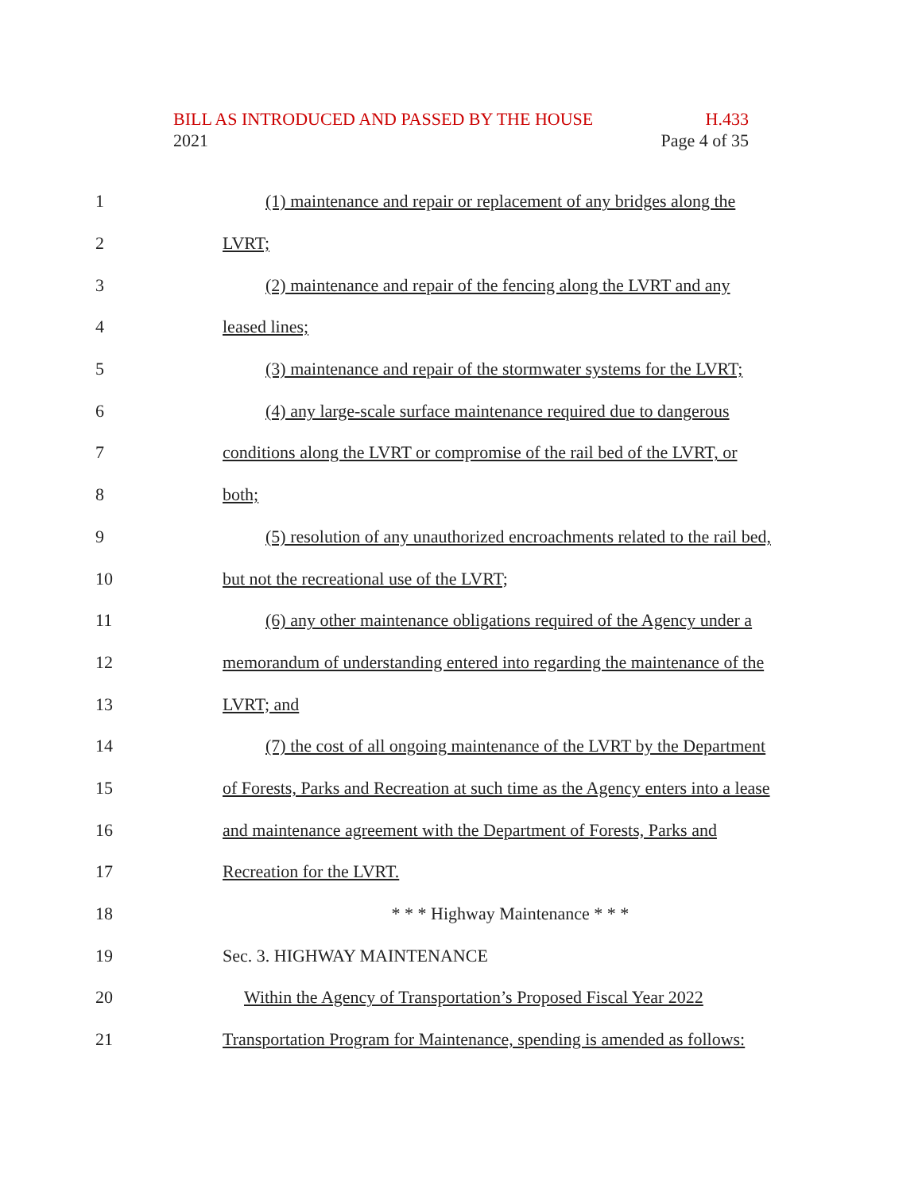BILL AS INTRODUCED AND PASSED BY THE HOUSE H.433
2021 Page 4 of 35
1 (1) maintenance and repair or replacement of any bridges along the
2 LVRT;
3 (2) maintenance and repair of the fencing along the LVRT and any
4 leased lines;
5 (3) maintenance and repair of the stormwater systems for the LVRT;
6 (4) any large-scale surface maintenance required due to dangerous
7 conditions along the LVRT or compromise of the rail bed of the LVRT, or
8 both;
9 (5) resolution of any unauthorized encroachments related to the rail bed,
10 but not the recreational use of the LVRT;
11 (6) any other maintenance obligations required of the Agency under a
12 memorandum of understanding entered into regarding the maintenance of the
13 LVRT; and
14 (7) the cost of all ongoing maintenance of the LVRT by the Department
15 of Forests, Parks and Recreation at such time as the Agency enters into a lease
16 and maintenance agreement with the Department of Forests, Parks and
17 Recreation for the LVRT.
18 * * * Highway Maintenance * * *
19 Sec. 3. HIGHWAY MAINTENANCE
20 Within the Agency of Transportation’s Proposed Fiscal Year 2022
21 Transportation Program for Maintenance, spending is amended as follows: